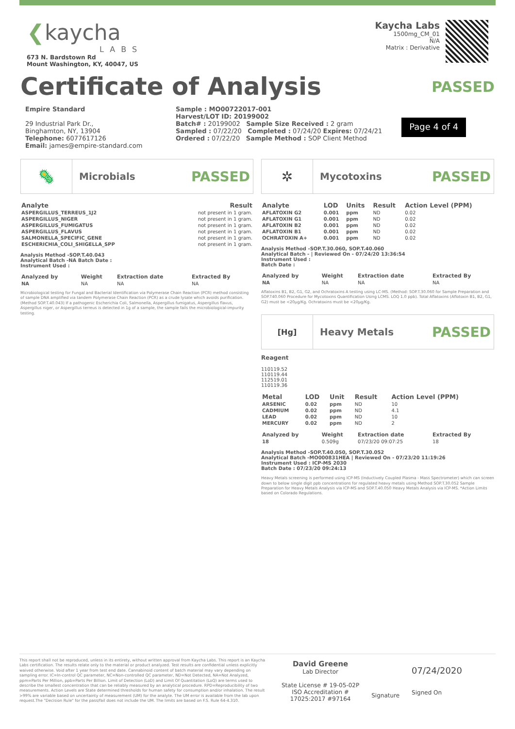❮kaycha
LABS
673 N. Bardstown Rd
Mount Washington, KY, 40047, US
Kaycha Labs
1500mg_CM_01
N/A
Matrix : Derivative
Certificate of Analysis
PASSED
Empire Standard
29 Industrial Park Dr.,
Binghamton, NY, 13904
Telephone: 6077617126
Email: james@empire-standard.com
Sample : MO00722017-001
Harvest/LOT ID: 20199002
Batch# : 20199002 Sample Size Received : 2 gram
Sampled : 07/22/20 Completed : 07/24/20 Expires: 07/24/21
Ordered : 07/22/20 Sample Method : SOP Client Method
Page 4 of 4
🦠
Microbials
PASSED
| Analyte | Result |
| --- | --- |
| ASPERGILLUS_TERREUS_1J2 | not present in 1 gram. |
| ASPERGILLUS_NIGER | not present in 1 gram. |
| ASPERGILLUS_FUMIGATUS | not present in 1 gram. |
| ASPERGILLUS_FLAVUS | not present in 1 gram. |
| SALMONELLA_SPECIFIC_GENE | not present in 1 gram. |
| ESCHERICHIA_COLI_SHIGELLA_SPP | not present in 1 gram. |
Analysis Method -SOP.T.40.043
Analytical Batch -NA Batch Date :
Instrument Used :
| Analyzed by | Weight | Extraction date | Extracted By |
| --- | --- | --- | --- |
| NA | NA | NA | NA |
Microbiological testing for Fungal and Bacterial Identification via Polymerase Chain Reaction (PCR) method consisting of sample DNA amplified via tandem Polymerase Chain Reaction (PCR) as a crude lysate which avoids purification. (Method SOP.T.40.043) If a pathogenic Escherichia Coli, Salmonella, Aspergillus fumigatus, Aspergillus flavus, Aspergillus niger, or Aspergillus terreus is detected in 1g of a sample, the sample fails the microbiological-impurity testing.
✲
Mycotoxins
PASSED
| Analyte | LOD | Units | Result | Action Level (PPM) |
| --- | --- | --- | --- | --- |
| AFLATOXIN G2 | 0.001 | ppm | ND | 0.02 |
| AFLATOXIN G1 | 0.001 | ppm | ND | 0.02 |
| AFLATOXIN B2 | 0.001 | ppm | ND | 0.02 |
| AFLATOXIN B1 | 0.001 | ppm | ND | 0.02 |
| OCHRATOXIN A+ | 0.001 | ppm | ND | 0.02 |
Analysis Method -SOP.T.30.060, SOP.T.40.060
Analytical Batch - | Reviewed On - 07/24/20 13:36:54
Instrument Used :
Batch Date :
| Analyzed by | Weight | Extraction date | Extracted By |
| --- | --- | --- | --- |
| NA | NA | NA | NA |
Aflatoxins B1, B2, G1, G2, and Ochratoxins A testing using LC-MS. (Method: SOP.T.30.060 for Sample Preparation and SOP.T40.060 Procedure for Mycotoxins Quantification Using LCMS. LOQ 1.0 ppb). Total Aflatoxins (Aflotoxin B1, B2, G1, G2) must be <20µg/Kg. Ochratoxins must be <20µg/Kg.
[Hg]
Heavy Metals
PASSED
Reagent
110119.52
110119.44
112519.01
110119.36
| Metal | LOD | Unit | Result | Action Level (PPM) |
| --- | --- | --- | --- | --- |
| ARSENIC | 0.02 | ppm | ND | 10 |
| CADMIUM | 0.02 | ppm | ND | 4.1 |
| LEAD | 0.02 | ppm | ND | 10 |
| MERCURY | 0.02 | ppm | ND | 2 |
| Analyzed by | Weight | Extraction date | Extracted By |
| --- | --- | --- | --- |
| 18 | 0.509g | 07/23/20 09:07:25 | 18 |
Analysis Method -SOP.T.40.050, SOP.T.30.052
Analytical Batch -MO000831HEA | Reviewed On - 07/23/20 11:19:26
Instrument Used : ICP-MS 2030
Batch Date : 07/23/20 09:24:13
Heavy Metals screening is performed using ICP-MS (Inductively Coupled Plasma - Mass Spectrometer) which can screen down to below single digit ppb concentrations for regulated heavy metals using Method SOP.T.30.052 Sample Preparation for Heavy Metals Analysis via ICP-MS and SOP.T.40.050 Heavy Metals Analysis via ICP-MS. *Action Limits based on Colorado Regulations.
This report shall not be reproduced, unless in its entirety, without written approval from Kaycha Labs. This report is an Kaycha Labs certification. The results relate only to the material or product analyzed. Test results are confidential unless explicitly waived otherwise. Void after 1 year from test end date. Cannabinoid content of batch material may vary depending on sampling error. IC=In-control QC parameter, NC=Non-controlled QC parameter, ND=Not Detected, NA=Not Analyzed, ppm=Parts Per Million, ppb=Parts Per Billion. Limit of Detection (LoD) and Limit Of Quantitation (LoQ) are terms used to describe the smallest concentration that can be reliably measured by an analytical procedure. RPD=Reproducibility of two measurements. Action Levels are State determined thresholds for human safety for consumption and/or inhalation. The result >99% are variable based on uncertainty of measurement (UM) for the analyte. The UM error is available from the lab upon request.The "Decision Rule" for the pass/fail does not include the UM. The limits are based on F.S. Rule 64-4.310.
David Greene
Lab Director
State License # 19-05-02P
ISO Accreditation #
17025:2017 #97164
Signature
07/24/2020
Signed On